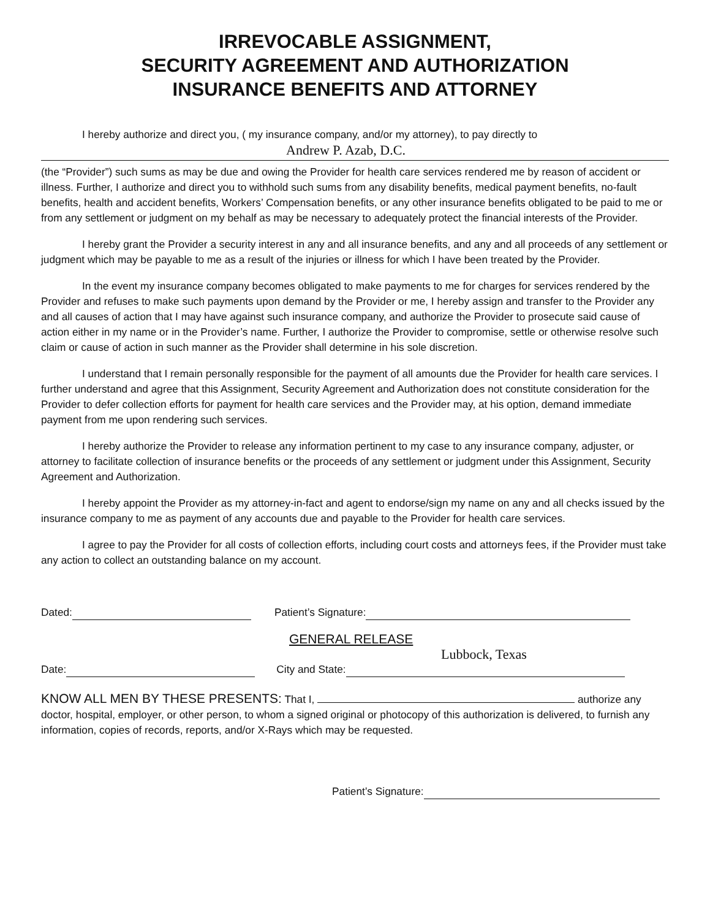IRREVOCABLE ASSIGNMENT,
SECURITY AGREEMENT AND AUTHORIZATION
INSURANCE BENEFITS AND ATTORNEY
I hereby authorize and direct you, ( my insurance company, and/or my attorney), to pay directly to
Andrew P. Azab, D.C.
(the “Provider”) such sums as may be due and owing the Provider for health care services rendered me by reason of accident or illness. Further, I authorize and direct you to withhold such sums from any disability benefits, medical payment benefits, no-fault benefits, health and accident benefits, Workers’ Compensation benefits, or any other insurance benefits obligated to be paid to me or from any settlement or judgment on my behalf as may be necessary to adequately protect the financial interests of the Provider.
I hereby grant the Provider a security interest in any and all insurance benefits, and any and all proceeds of any settlement or judgment which may be payable to me as a result of the injuries or illness for which I have been treated by the Provider.
In the event my insurance company becomes obligated to make payments to me for charges for services rendered by the Provider and refuses to make such payments upon demand by the Provider or me, I hereby assign and transfer to the Provider any and all causes of action that I may have against such insurance company, and authorize the Provider to prosecute said cause of action either in my name or in the Provider’s name. Further, I authorize the Provider to compromise, settle or otherwise resolve such claim or cause of action in such manner as the Provider shall determine in his sole discretion.
I understand that I remain personally responsible for the payment of all amounts due the Provider for health care services. I further understand and agree that this Assignment, Security Agreement and Authorization does not constitute consideration for the Provider to defer collection efforts for payment for health care services and the Provider may, at his option, demand immediate payment from me upon rendering such services.
I hereby authorize the Provider to release any information pertinent to my case to any insurance company, adjuster, or attorney to facilitate collection of insurance benefits or the proceeds of any settlement or judgment under this Assignment, Security Agreement and Authorization.
I hereby appoint the Provider as my attorney-in-fact and agent to endorse/sign my name on any and all checks issued by the insurance company to me as payment of any accounts due and payable to the Provider for health care services.
I agree to pay the Provider for all costs of collection efforts, including court costs and attorneys fees, if the Provider must take any action to collect an outstanding balance on my account.
Dated: Patient’s Signature:
GENERAL RELEASE
Lubbock, Texas
Date: City and State:
KNOW ALL MEN BY THESE PRESENTS: That I, authorize any doctor, hospital, employer, or other person, to whom a signed original or photocopy of this authorization is delivered, to furnish any information, copies of records, reports, and/or X-Rays which may be requested.
Patient’s Signature: